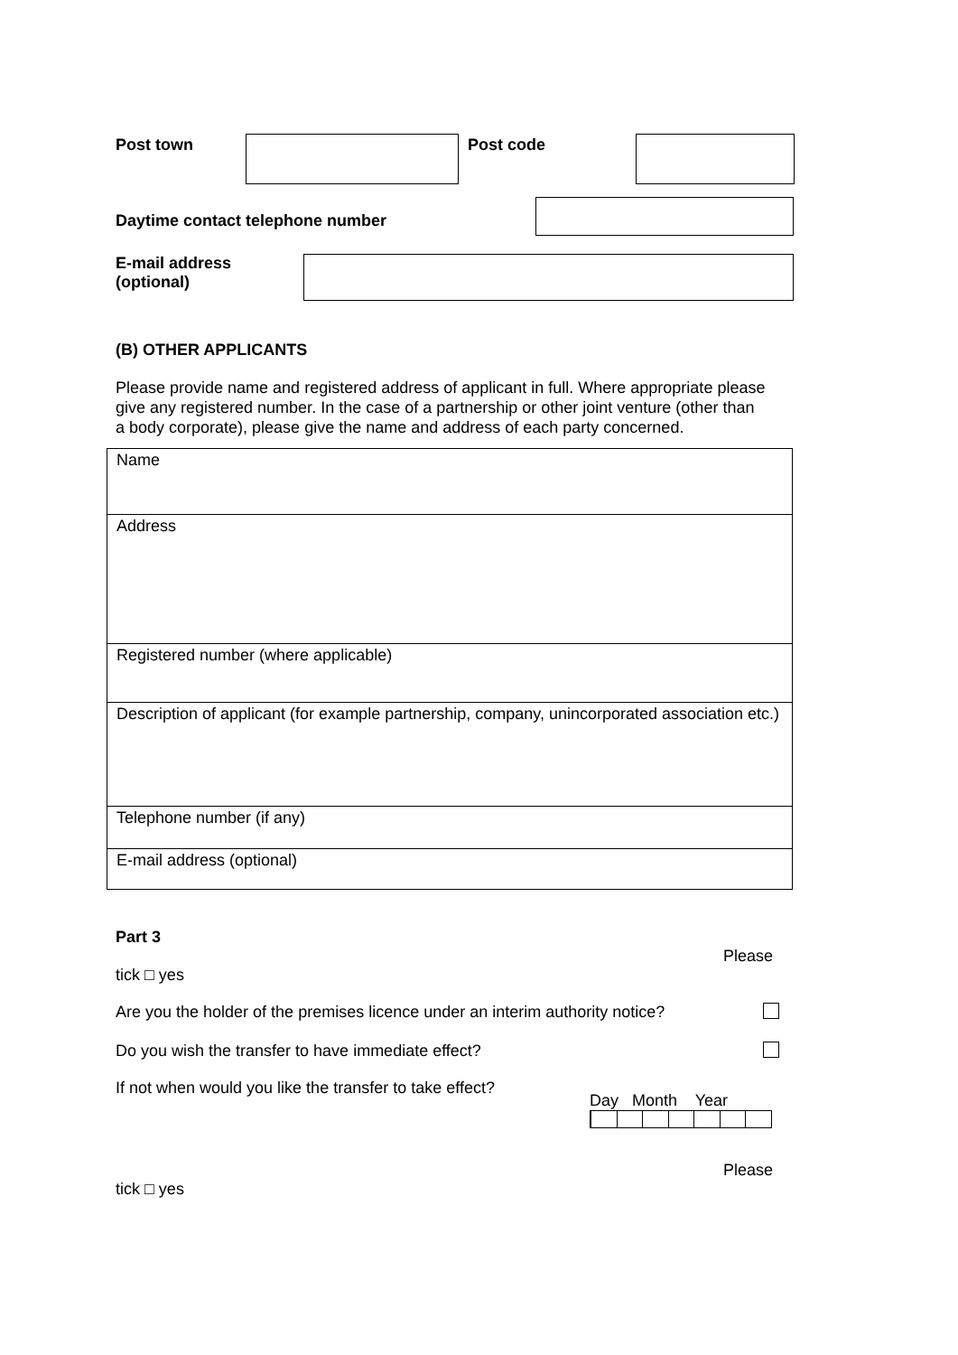Post town Post code
Daytime contact telephone number
E-mail address
(optional)
(B) OTHER APPLICANTS
Please provide name and registered address of applicant in full. Where appropriate please give any registered number. In the case of a partnership or other joint venture (other than a body corporate), please give the name and address of each party concerned.
| Name |
| Address |
| Registered number (where applicable) |
| Description of applicant (for example partnership, company, unincorporated association etc.) |
| Telephone number (if any) |
| E-mail address (optional) |
Part 3
Please
tick □ yes
Are you the holder of the premises licence under an interim authority notice?
Do you wish the transfer to have immediate effect?
If not when would you like the transfer to take effect?
Day Month Year
Please
tick □ yes